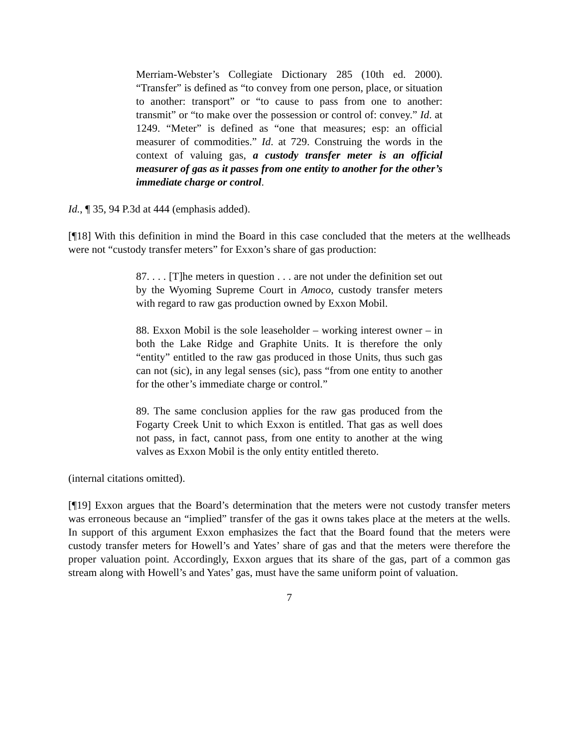Merriam-Webster’s Collegiate Dictionary 285 (10th ed. 2000). “Transfer” is defined as “to convey from one person, place, or situation to another: transport” or “to cause to pass from one to another: transmit” or “to make over the possession or control of: convey.” Id. at 1249. “Meter” is defined as “one that measures; esp: an official measurer of commodities.” Id. at 729. Construing the words in the context of valuing gas, a custody transfer meter is an official measurer of gas as it passes from one entity to another for the other’s immediate charge or control.
Id., ¶ 35, 94 P.3d at 444 (emphasis added).
[¶18] With this definition in mind the Board in this case concluded that the meters at the wellheads were not “custody transfer meters” for Exxon’s share of gas production:
87. . . . [T]he meters in question . . . are not under the definition set out by the Wyoming Supreme Court in Amoco, custody transfer meters with regard to raw gas production owned by Exxon Mobil.
88. Exxon Mobil is the sole leaseholder – working interest owner – in both the Lake Ridge and Graphite Units. It is therefore the only “entity” entitled to the raw gas produced in those Units, thus such gas can not (sic), in any legal senses (sic), pass “from one entity to another for the other’s immediate charge or control.”
89. The same conclusion applies for the raw gas produced from the Fogarty Creek Unit to which Exxon is entitled. That gas as well does not pass, in fact, cannot pass, from one entity to another at the wing valves as Exxon Mobil is the only entity entitled thereto.
(internal citations omitted).
[¶19] Exxon argues that the Board’s determination that the meters were not custody transfer meters was erroneous because an “implied” transfer of the gas it owns takes place at the meters at the wells. In support of this argument Exxon emphasizes the fact that the Board found that the meters were custody transfer meters for Howell’s and Yates’ share of gas and that the meters were therefore the proper valuation point. Accordingly, Exxon argues that its share of the gas, part of a common gas stream along with Howell’s and Yates’ gas, must have the same uniform point of valuation.
7